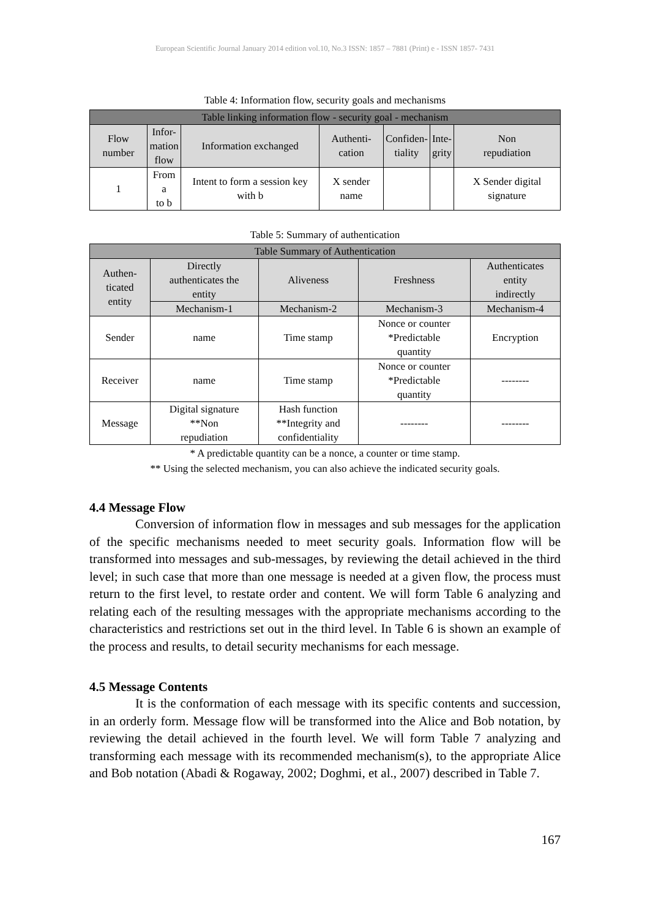European Scientific Journal January 2014 edition vol.10, No.3 ISSN: 1857 – 7881 (Print) e - ISSN 1857- 7431
Table 4: Information flow, security goals and mechanisms
| Table linking information flow - security goal - mechanism | | | | | | |
| --- | --- | --- | --- | --- | --- | --- |
| Flow number | Infor- mation flow | Information exchanged | Authenti- cation | Confiden- tiality | Inte- grity | Non repudiation |
| 1 | From a to b | Intent to form a session key with b | X sender name | | | X Sender digital signature |
Table 5: Summary of authentication
| Table Summary of Authentication | | | | |
| --- | --- | --- | --- | --- |
| Authen- ticated entity | Directly authenticates the entity | Aliveness | Freshness | Authenticates entity indirectly |
| | Mechanism-1 | Mechanism-2 | Mechanism-3 | Mechanism-4 |
| Sender | name | Time stamp | Nonce or counter *Predictable quantity | Encryption |
| Receiver | name | Time stamp | Nonce or counter *Predictable quantity | -------- |
| Message | Digital signature **Non repudiation | Hash function **Integrity and confidentiality | -------- | -------- |
* A predictable quantity can be a nonce, a counter or time stamp.
** Using the selected mechanism, you can also achieve the indicated security goals.
4.4 Message Flow
Conversion of information flow in messages and sub messages for the application of the specific mechanisms needed to meet security goals. Information flow will be transformed into messages and sub-messages, by reviewing the detail achieved in the third level; in such case that more than one message is needed at a given flow, the process must return to the first level, to restate order and content. We will form Table 6 analyzing and relating each of the resulting messages with the appropriate mechanisms according to the characteristics and restrictions set out in the third level. In Table 6 is shown an example of the process and results, to detail security mechanisms for each message.
4.5 Message Contents
It is the conformation of each message with its specific contents and succession, in an orderly form. Message flow will be transformed into the Alice and Bob notation, by reviewing the detail achieved in the fourth level. We will form Table 7 analyzing and transforming each message with its recommended mechanism(s), to the appropriate Alice and Bob notation (Abadi & Rogaway, 2002; Doghmi, et al., 2007) described in Table 7.
167